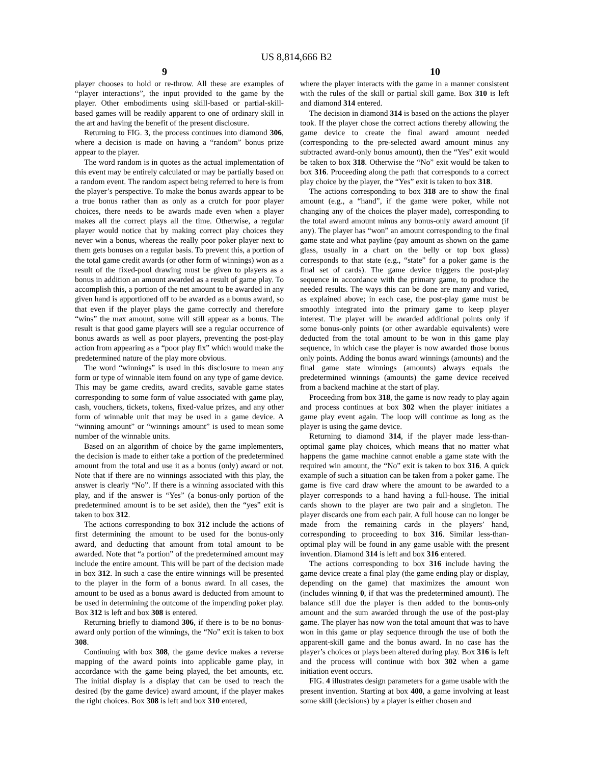US 8,814,666 B2
9 10
player chooses to hold or re-throw. All these are examples of “player interactions”, the input provided to the game by the player. Other embodiments using skill-based or partial-skill-based games will be readily apparent to one of ordinary skill in the art and having the benefit of the present disclosure.
Returning to FIG. 3, the process continues into diamond 306, where a decision is made on having a “random” bonus prize appear to the player.
The word random is in quotes as the actual implementation of this event may be entirely calculated or may be partially based on a random event. The random aspect being referred to here is from the player’s perspective. To make the bonus awards appear to be a true bonus rather than as only as a crutch for poor player choices, there needs to be awards made even when a player makes all the correct plays all the time. Otherwise, a regular player would notice that by making correct play choices they never win a bonus, whereas the really poor poker player next to them gets bonuses on a regular basis. To prevent this, a portion of the total game credit awards (or other form of winnings) won as a result of the fixed-pool drawing must be given to players as a bonus in addition an amount awarded as a result of game play. To accomplish this, a portion of the net amount to be awarded in any given hand is apportioned off to be awarded as a bonus award, so that even if the player plays the game correctly and therefore “wins” the max amount, some will still appear as a bonus. The result is that good game players will see a regular occurrence of bonus awards as well as poor players, preventing the post-play action from appearing as a “poor play fix” which would make the predetermined nature of the play more obvious.
The word “winnings” is used in this disclosure to mean any form or type of winnable item found on any type of game device. This may be game credits, award credits, savable game states corresponding to some form of value associated with game play, cash, vouchers, tickets, tokens, fixed-value prizes, and any other form of winnable unit that may be used in a game device. A “winning amount” or “winnings amount” is used to mean some number of the winnable units.
Based on an algorithm of choice by the game implementers, the decision is made to either take a portion of the predetermined amount from the total and use it as a bonus (only) award or not. Note that if there are no winnings associated with this play, the answer is clearly “No”. If there is a winning associated with this play, and if the answer is “Yes” (a bonus-only portion of the predetermined amount is to be set aside), then the “yes” exit is taken to box 312.
The actions corresponding to box 312 include the actions of first determining the amount to be used for the bonus-only award, and deducting that amount from total amount to be awarded. Note that “a portion” of the predetermined amount may include the entire amount. This will be part of the decision made in box 312. In such a case the entire winnings will be presented to the player in the form of a bonus award. In all cases, the amount to be used as a bonus award is deducted from amount to be used in determining the outcome of the impending poker play. Box 312 is left and box 308 is entered.
Returning briefly to diamond 306, if there is to be no bonus-award only portion of the winnings, the “No” exit is taken to box 308.
Continuing with box 308, the game device makes a reverse mapping of the award points into applicable game play, in accordance with the game being played, the bet amounts, etc. The initial display is a display that can be used to reach the desired (by the game device) award amount, if the player makes the right choices. Box 308 is left and box 310 entered,
where the player interacts with the game in a manner consistent with the rules of the skill or partial skill game. Box 310 is left and diamond 314 entered.
The decision in diamond 314 is based on the actions the player took. If the player chose the correct actions thereby allowing the game device to create the final award amount needed (corresponding to the pre-selected award amount minus any subtracted award-only bonus amount), then the “Yes” exit would be taken to box 318. Otherwise the “No” exit would be taken to box 316. Proceeding along the path that corresponds to a correct play choice by the player, the “Yes” exit is taken to box 318.
The actions corresponding to box 318 are to show the final amount (e.g., a “hand”, if the game were poker, while not changing any of the choices the player made), corresponding to the total award amount minus any bonus-only award amount (if any). The player has “won” an amount corresponding to the final game state and what payline (pay amount as shown on the game glass, usually in a chart on the belly or top box glass) corresponds to that state (e.g., “state” for a poker game is the final set of cards). The game device triggers the post-play sequence in accordance with the primary game, to produce the needed results. The ways this can be done are many and varied, as explained above; in each case, the post-play game must be smoothly integrated into the primary game to keep player interest. The player will be awarded additional points only if some bonus-only points (or other awardable equivalents) were deducted from the total amount to be won in this game play sequence, in which case the player is now awarded those bonus only points. Adding the bonus award winnings (amounts) and the final game state winnings (amounts) always equals the predetermined winnings (amounts) the game device received from a backend machine at the start of play.
Proceeding from box 318, the game is now ready to play again and process continues at box 302 when the player initiates a game play event again. The loop will continue as long as the player is using the game device.
Returning to diamond 314, if the player made less-than-optimal game play choices, which means that no matter what happens the game machine cannot enable a game state with the required win amount, the “No” exit is taken to box 316. A quick example of such a situation can be taken from a poker game. The game is five card draw where the amount to be awarded to a player corresponds to a hand having a full-house. The initial cards shown to the player are two pair and a singleton. The player discards one from each pair. A full house can no longer be made from the remaining cards in the players’ hand, corresponding to proceeding to box 316. Similar less-than-optimal play will be found in any game usable with the present invention. Diamond 314 is left and box 316 entered.
The actions corresponding to box 316 include having the game device create a final play (the game ending play or display, depending on the game) that maximizes the amount won (includes winning 0, if that was the predetermined amount). The balance still due the player is then added to the bonus-only amount and the sum awarded through the use of the post-play game. The player has now won the total amount that was to have won in this game or play sequence through the use of both the apparent-skill game and the bonus award. In no case has the player’s choices or plays been altered during play. Box 316 is left and the process will continue with box 302 when a game initiation event occurs.
FIG. 4 illustrates design parameters for a game usable with the present invention. Starting at box 400, a game involving at least some skill (decisions) by a player is either chosen and